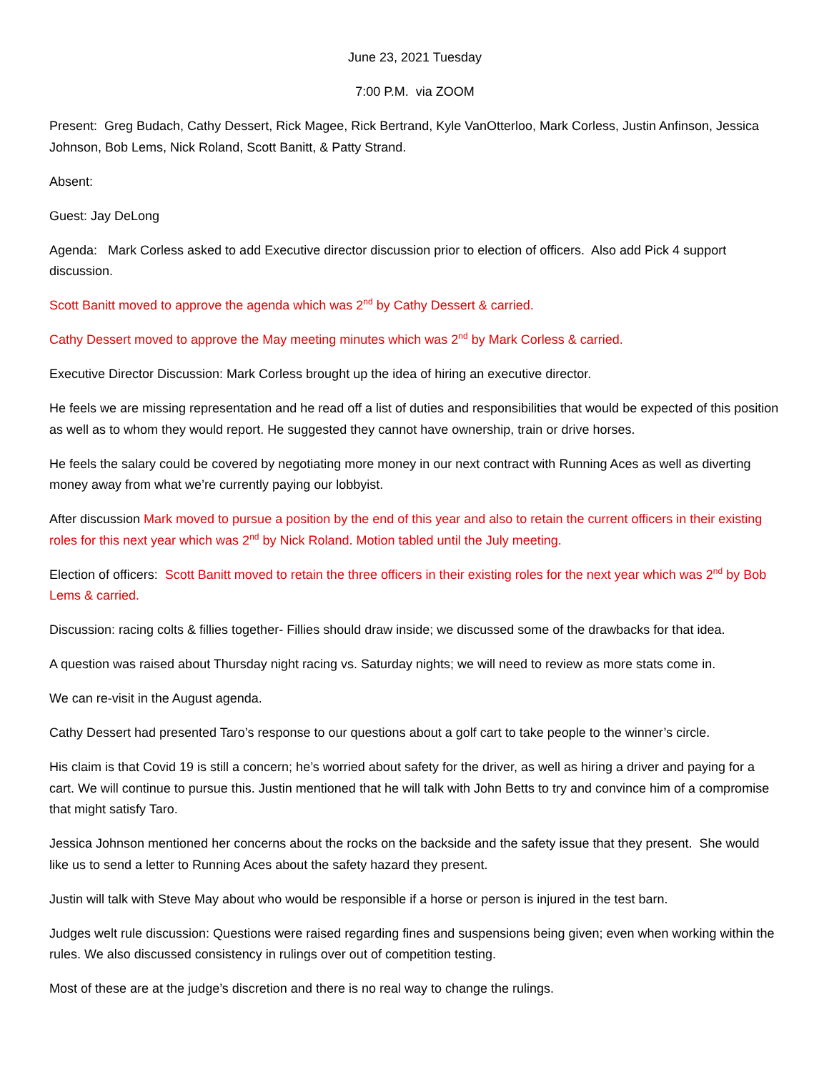June 23, 2021 Tuesday
7:00 P.M. via ZOOM
Present: Greg Budach, Cathy Dessert, Rick Magee, Rick Bertrand, Kyle VanOtterloo, Mark Corless, Justin Anfinson, Jessica Johnson, Bob Lems, Nick Roland, Scott Banitt, & Patty Strand.
Absent:
Guest: Jay DeLong
Agenda: Mark Corless asked to add Executive director discussion prior to election of officers. Also add Pick 4 support discussion.
Scott Banitt moved to approve the agenda which was 2<sup>nd</sup> by Cathy Dessert & carried.
Cathy Dessert moved to approve the May meeting minutes which was 2<sup>nd</sup> by Mark Corless & carried.
Executive Director Discussion: Mark Corless brought up the idea of hiring an executive director.
He feels we are missing representation and he read off a list of duties and responsibilities that would be expected of this position as well as to whom they would report. He suggested they cannot have ownership, train or drive horses.
He feels the salary could be covered by negotiating more money in our next contract with Running Aces as well as diverting money away from what we’re currently paying our lobbyist.
After discussion Mark moved to pursue a position by the end of this year and also to retain the current officers in their existing roles for this next year which was 2<sup>nd</sup> by Nick Roland. Motion tabled until the July meeting.
Election of officers: Scott Banitt moved to retain the three officers in their existing roles for the next year which was 2<sup>nd</sup> by Bob Lems & carried.
Discussion: racing colts & fillies together- Fillies should draw inside; we discussed some of the drawbacks for that idea.
A question was raised about Thursday night racing vs. Saturday nights; we will need to review as more stats come in.
We can re-visit in the August agenda.
Cathy Dessert had presented Taro’s response to our questions about a golf cart to take people to the winner’s circle.
His claim is that Covid 19 is still a concern; he’s worried about safety for the driver, as well as hiring a driver and paying for a cart. We will continue to pursue this. Justin mentioned that he will talk with John Betts to try and convince him of a compromise that might satisfy Taro.
Jessica Johnson mentioned her concerns about the rocks on the backside and the safety issue that they present. She would like us to send a letter to Running Aces about the safety hazard they present.
Justin will talk with Steve May about who would be responsible if a horse or person is injured in the test barn.
Judges welt rule discussion: Questions were raised regarding fines and suspensions being given; even when working within the rules. We also discussed consistency in rulings over out of competition testing.
Most of these are at the judge’s discretion and there is no real way to change the rulings.